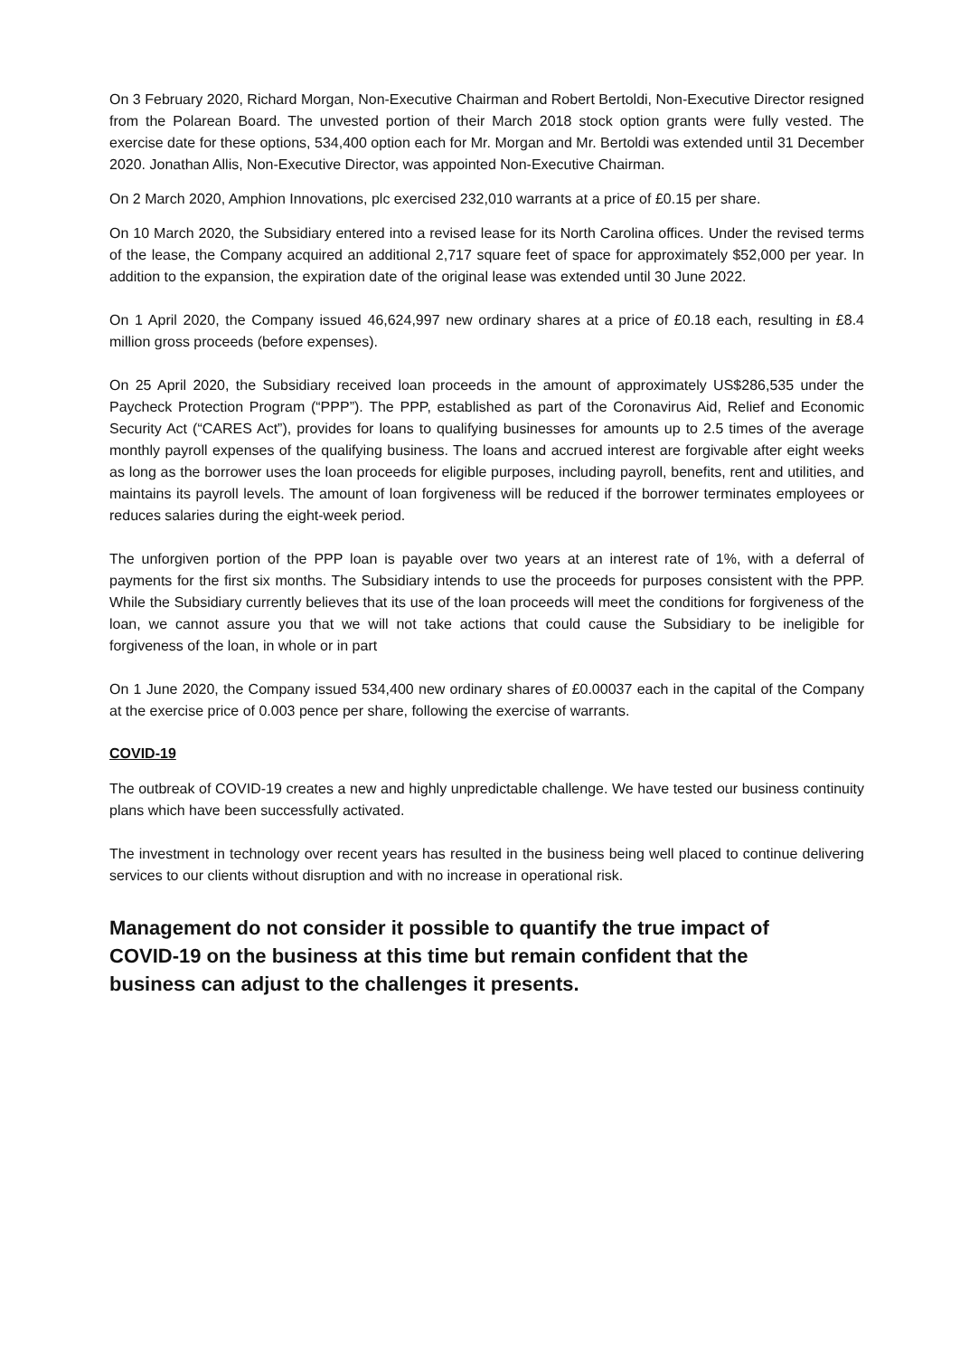On 3 February 2020, Richard Morgan, Non-Executive Chairman and Robert Bertoldi, Non-Executive Director resigned from the Polarean Board. The unvested portion of their March 2018 stock option grants were fully vested. The exercise date for these options, 534,400 option each for Mr. Morgan and Mr. Bertoldi was extended until 31 December 2020. Jonathan Allis, Non-Executive Director, was appointed Non-Executive Chairman.
On 2 March 2020, Amphion Innovations, plc exercised 232,010 warrants at a price of £0.15 per share.
On 10 March 2020, the Subsidiary entered into a revised lease for its North Carolina offices. Under the revised terms of the lease, the Company acquired an additional 2,717 square feet of space for approximately $52,000 per year. In addition to the expansion, the expiration date of the original lease was extended until 30 June 2022.
On 1 April 2020, the Company issued 46,624,997 new ordinary shares at a price of £0.18 each, resulting in £8.4 million gross proceeds (before expenses).
On 25 April 2020, the Subsidiary received loan proceeds in the amount of approximately US$286,535 under the Paycheck Protection Program (“PPP”). The PPP, established as part of the Coronavirus Aid, Relief and Economic Security Act (“CARES Act”), provides for loans to qualifying businesses for amounts up to 2.5 times of the average monthly payroll expenses of the qualifying business. The loans and accrued interest are forgivable after eight weeks as long as the borrower uses the loan proceeds for eligible purposes, including payroll, benefits, rent and utilities, and maintains its payroll levels. The amount of loan forgiveness will be reduced if the borrower terminates employees or reduces salaries during the eight-week period.
The unforgiven portion of the PPP loan is payable over two years at an interest rate of 1%, with a deferral of payments for the first six months. The Subsidiary intends to use the proceeds for purposes consistent with the PPP. While the Subsidiary currently believes that its use of the loan proceeds will meet the conditions for forgiveness of the loan, we cannot assure you that we will not take actions that could cause the Subsidiary to be ineligible for forgiveness of the loan, in whole or in part
On 1 June 2020, the Company issued 534,400 new ordinary shares of £0.00037 each in the capital of the Company at the exercise price of 0.003 pence per share, following the exercise of warrants.
COVID-19
The outbreak of COVID-19 creates a new and highly unpredictable challenge. We have tested our business continuity plans which have been successfully activated.
The investment in technology over recent years has resulted in the business being well placed to continue delivering services to our clients without disruption and with no increase in operational risk.
Management do not consider it possible to quantify the true impact of COVID-19 on the business at this time but remain confident that the business can adjust to the challenges it presents.